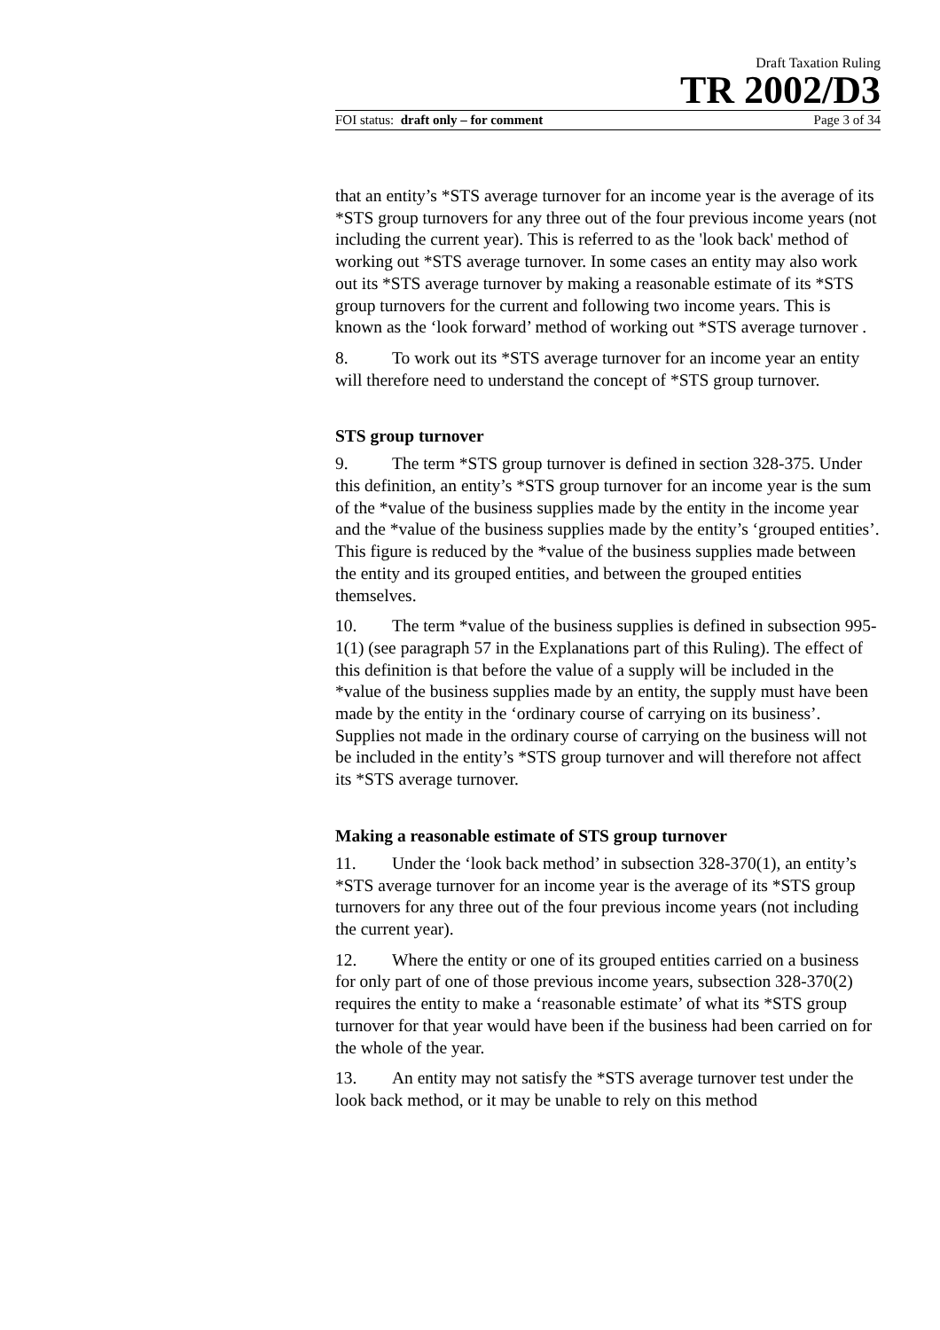Draft Taxation Ruling
TR 2002/D3
FOI status: draft only – for comment Page 3 of 34
that an entity’s *STS average turnover for an income year is the average of its *STS group turnovers for any three out of the four previous income years (not including the current year). This is referred to as the 'look back' method of working out *STS average turnover. In some cases an entity may also work out its *STS average turnover by making a reasonable estimate of its *STS group turnovers for the current and following two income years. This is known as the ‘look forward’ method of working out *STS average turnover .
8. To work out its *STS average turnover for an income year an entity will therefore need to understand the concept of *STS group turnover.
STS group turnover
9. The term *STS group turnover is defined in section 328-375. Under this definition, an entity’s *STS group turnover for an income year is the sum of the *value of the business supplies made by the entity in the income year and the *value of the business supplies made by the entity’s ‘grouped entities’. This figure is reduced by the *value of the business supplies made between the entity and its grouped entities, and between the grouped entities themselves.
10. The term *value of the business supplies is defined in subsection 995-1(1) (see paragraph 57 in the Explanations part of this Ruling). The effect of this definition is that before the value of a supply will be included in the *value of the business supplies made by an entity, the supply must have been made by the entity in the ‘ordinary course of carrying on its business’. Supplies not made in the ordinary course of carrying on the business will not be included in the entity’s *STS group turnover and will therefore not affect its *STS average turnover.
Making a reasonable estimate of STS group turnover
11. Under the ‘look back method’ in subsection 328-370(1), an entity’s *STS average turnover for an income year is the average of its *STS group turnovers for any three out of the four previous income years (not including the current year).
12. Where the entity or one of its grouped entities carried on a business for only part of one of those previous income years, subsection 328-370(2) requires the entity to make a ‘reasonable estimate’ of what its *STS group turnover for that year would have been if the business had been carried on for the whole of the year.
13. An entity may not satisfy the *STS average turnover test under the look back method, or it may be unable to rely on this method